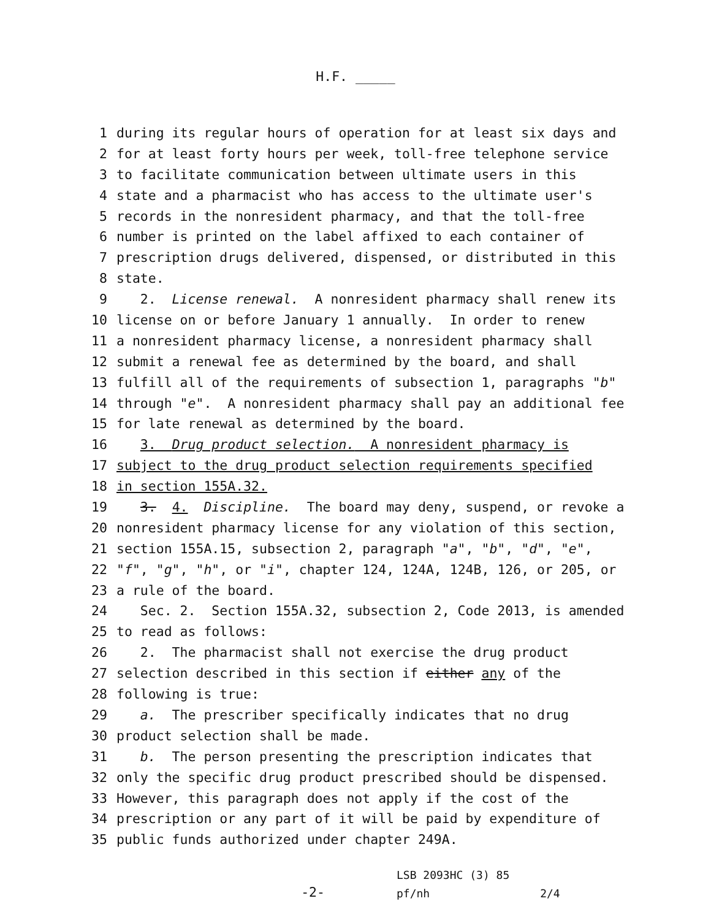H.F. _____
1 during its regular hours of operation for at least six days and
2 for at least forty hours per week, toll-free telephone service
3 to facilitate communication between ultimate users in this
4 state and a pharmacist who has access to the ultimate user's
5 records in the nonresident pharmacy, and that the toll-free
6 number is printed on the label affixed to each container of
7 prescription drugs delivered, dispensed, or distributed in this
8 state.
9 2. License renewal. A nonresident pharmacy shall renew its
10 license on or before January 1 annually. In order to renew
11 a nonresident pharmacy license, a nonresident pharmacy shall
12 submit a renewal fee as determined by the board, and shall
13 fulfill all of the requirements of subsection 1, paragraphs "b"
14 through "e". A nonresident pharmacy shall pay an additional fee
15 for late renewal as determined by the board.
16 3. Drug product selection. A nonresident pharmacy is
17 subject to the drug product selection requirements specified
18 in section 155A.32.
19 3. 4. Discipline. The board may deny, suspend, or revoke a
20 nonresident pharmacy license for any violation of this section,
21 section 155A.15, subsection 2, paragraph "a", "b", "d", "e",
22 "f", "g", "h", or "i", chapter 124, 124A, 124B, 126, or 205, or
23 a rule of the board.
24 Sec. 2. Section 155A.32, subsection 2, Code 2013, is amended
25 to read as follows:
26 2. The pharmacist shall not exercise the drug product
27 selection described in this section if either any of the
28 following is true:
29 a. The prescriber specifically indicates that no drug
30 product selection shall be made.
31 b. The person presenting the prescription indicates that
32 only the specific drug product prescribed should be dispensed.
33 However, this paragraph does not apply if the cost of the
34 prescription or any part of it will be paid by expenditure of
35 public funds authorized under chapter 249A.
-2-
LSB 2093HC (3) 85
pf/nh 2/4